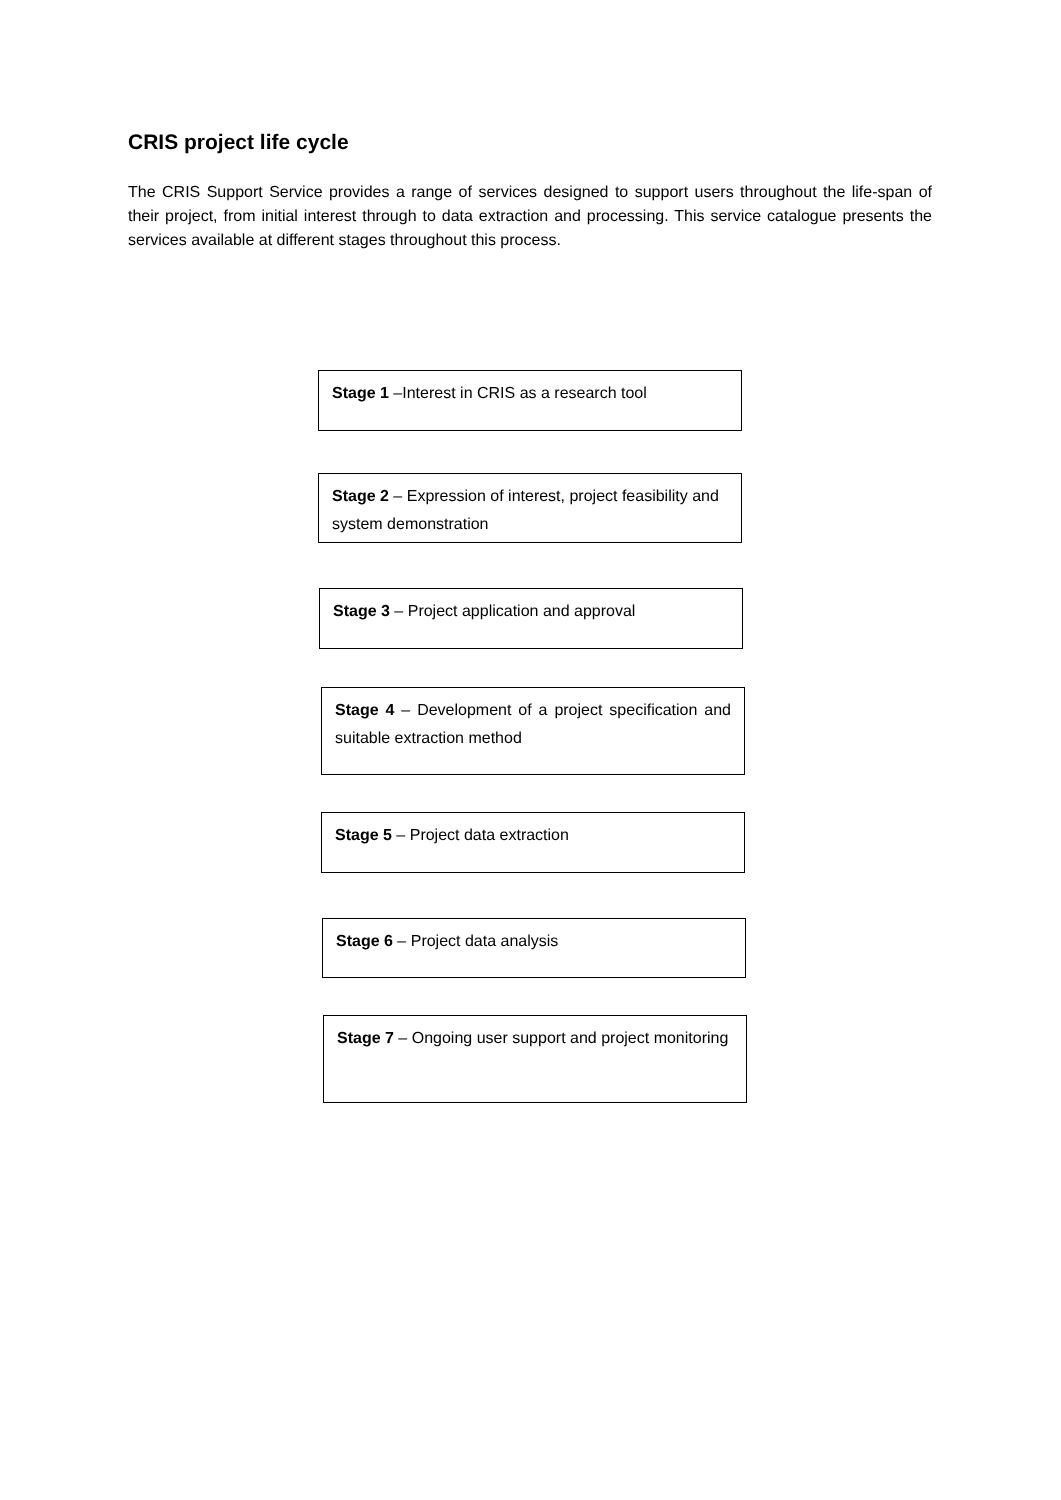CRIS project life cycle
The CRIS Support Service provides a range of services designed to support users throughout the life-span of their project, from initial interest through to data extraction and processing. This service catalogue presents the services available at different stages throughout this process.
Stage 1 –Interest in CRIS as a research tool
Stage 2 – Expression of interest, project feasibility and system demonstration
Stage 3 – Project application and approval
Stage 4 – Development of a project specification and suitable extraction method
Stage 5 – Project data extraction
Stage 6 – Project data analysis
Stage 7 – Ongoing user support and project monitoring